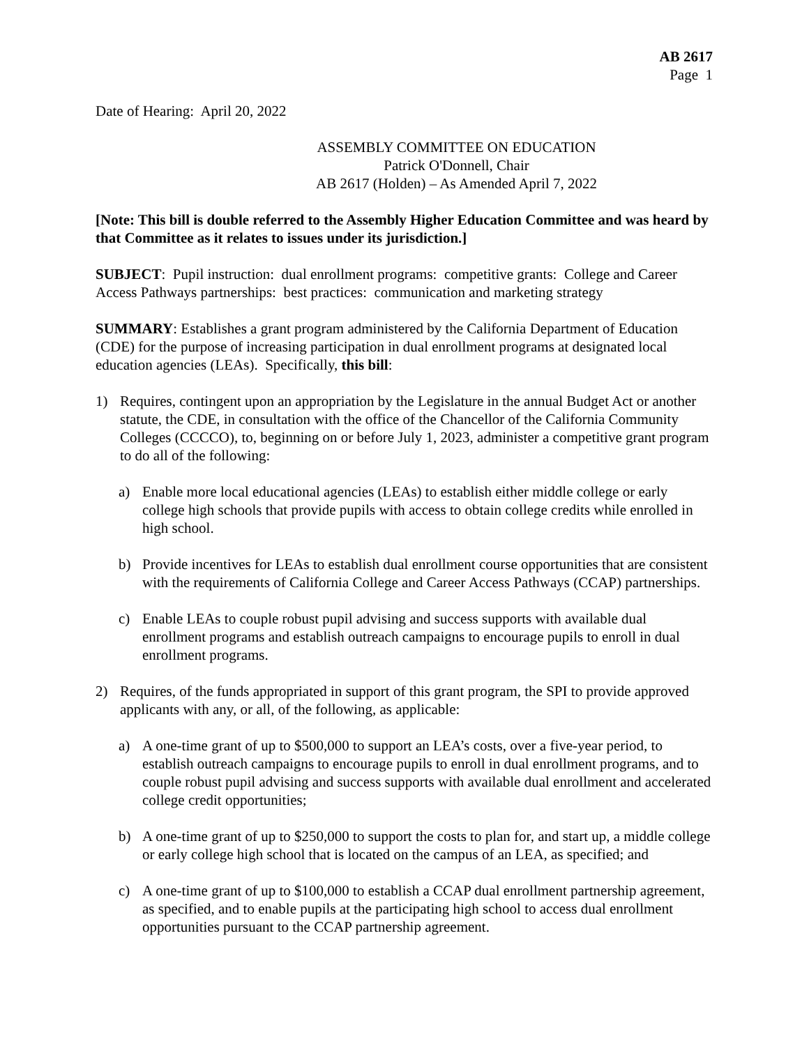AB 2617
Page 1
Date of Hearing: April 20, 2022
ASSEMBLY COMMITTEE ON EDUCATION
Patrick O'Donnell, Chair
AB 2617 (Holden) – As Amended April 7, 2022
[Note: This bill is double referred to the Assembly Higher Education Committee and was heard by that Committee as it relates to issues under its jurisdiction.]
SUBJECT: Pupil instruction: dual enrollment programs: competitive grants: College and Career Access Pathways partnerships: best practices: communication and marketing strategy
SUMMARY: Establishes a grant program administered by the California Department of Education (CDE) for the purpose of increasing participation in dual enrollment programs at designated local education agencies (LEAs). Specifically, this bill:
1) Requires, contingent upon an appropriation by the Legislature in the annual Budget Act or another statute, the CDE, in consultation with the office of the Chancellor of the California Community Colleges (CCCCO), to, beginning on or before July 1, 2023, administer a competitive grant program to do all of the following:
a) Enable more local educational agencies (LEAs) to establish either middle college or early college high schools that provide pupils with access to obtain college credits while enrolled in high school.
b) Provide incentives for LEAs to establish dual enrollment course opportunities that are consistent with the requirements of California College and Career Access Pathways (CCAP) partnerships.
c) Enable LEAs to couple robust pupil advising and success supports with available dual enrollment programs and establish outreach campaigns to encourage pupils to enroll in dual enrollment programs.
2) Requires, of the funds appropriated in support of this grant program, the SPI to provide approved applicants with any, or all, of the following, as applicable:
a) A one-time grant of up to $500,000 to support an LEA’s costs, over a five-year period, to establish outreach campaigns to encourage pupils to enroll in dual enrollment programs, and to couple robust pupil advising and success supports with available dual enrollment and accelerated college credit opportunities;
b) A one-time grant of up to $250,000 to support the costs to plan for, and start up, a middle college or early college high school that is located on the campus of an LEA, as specified; and
c) A one-time grant of up to $100,000 to establish a CCAP dual enrollment partnership agreement, as specified, and to enable pupils at the participating high school to access dual enrollment opportunities pursuant to the CCAP partnership agreement.